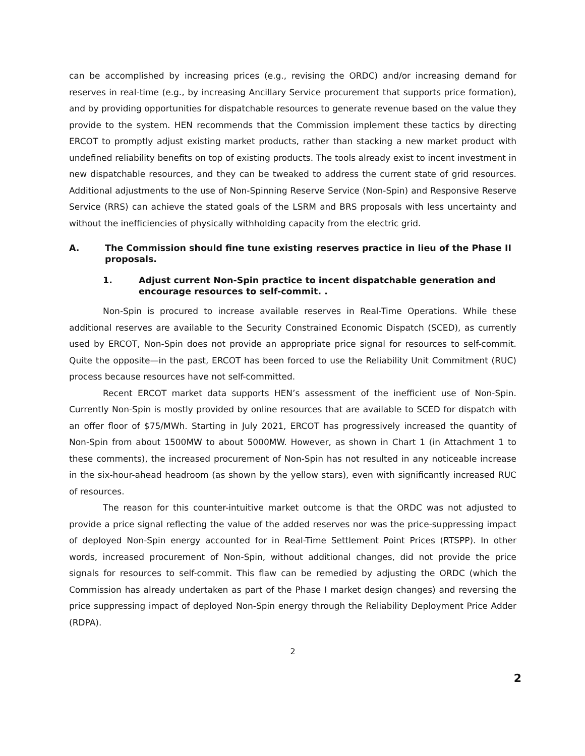can be accomplished by increasing prices (e.g., revising the ORDC) and/or increasing demand for reserves in real-time (e.g., by increasing Ancillary Service procurement that supports price formation), and by providing opportunities for dispatchable resources to generate revenue based on the value they provide to the system. HEN recommends that the Commission implement these tactics by directing ERCOT to promptly adjust existing market products, rather than stacking a new market product with undefined reliability benefits on top of existing products. The tools already exist to incent investment in new dispatchable resources, and they can be tweaked to address the current state of grid resources. Additional adjustments to the use of Non-Spinning Reserve Service (Non-Spin) and Responsive Reserve Service (RRS) can achieve the stated goals of the LSRM and BRS proposals with less uncertainty and without the inefficiencies of physically withholding capacity from the electric grid.
A. The Commission should fine tune existing reserves practice in lieu of the Phase II proposals.
1. Adjust current Non-Spin practice to incent dispatchable generation and encourage resources to self-commit. .
Non-Spin is procured to increase available reserves in Real-Time Operations. While these additional reserves are available to the Security Constrained Economic Dispatch (SCED), as currently used by ERCOT, Non-Spin does not provide an appropriate price signal for resources to self-commit. Quite the opposite—in the past, ERCOT has been forced to use the Reliability Unit Commitment (RUC) process because resources have not self-committed.
Recent ERCOT market data supports HEN’s assessment of the inefficient use of Non-Spin. Currently Non-Spin is mostly provided by online resources that are available to SCED for dispatch with an offer floor of $75/MWh. Starting in July 2021, ERCOT has progressively increased the quantity of Non-Spin from about 1500MW to about 5000MW. However, as shown in Chart 1 (in Attachment 1 to these comments), the increased procurement of Non-Spin has not resulted in any noticeable increase in the six-hour-ahead headroom (as shown by the yellow stars), even with significantly increased RUC of resources.
The reason for this counter-intuitive market outcome is that the ORDC was not adjusted to provide a price signal reflecting the value of the added reserves nor was the price-suppressing impact of deployed Non-Spin energy accounted for in Real-Time Settlement Point Prices (RTSPP). In other words, increased procurement of Non-Spin, without additional changes, did not provide the price signals for resources to self-commit. This flaw can be remedied by adjusting the ORDC (which the Commission has already undertaken as part of the Phase I market design changes) and reversing the price suppressing impact of deployed Non-Spin energy through the Reliability Deployment Price Adder (RDPA).
2
2